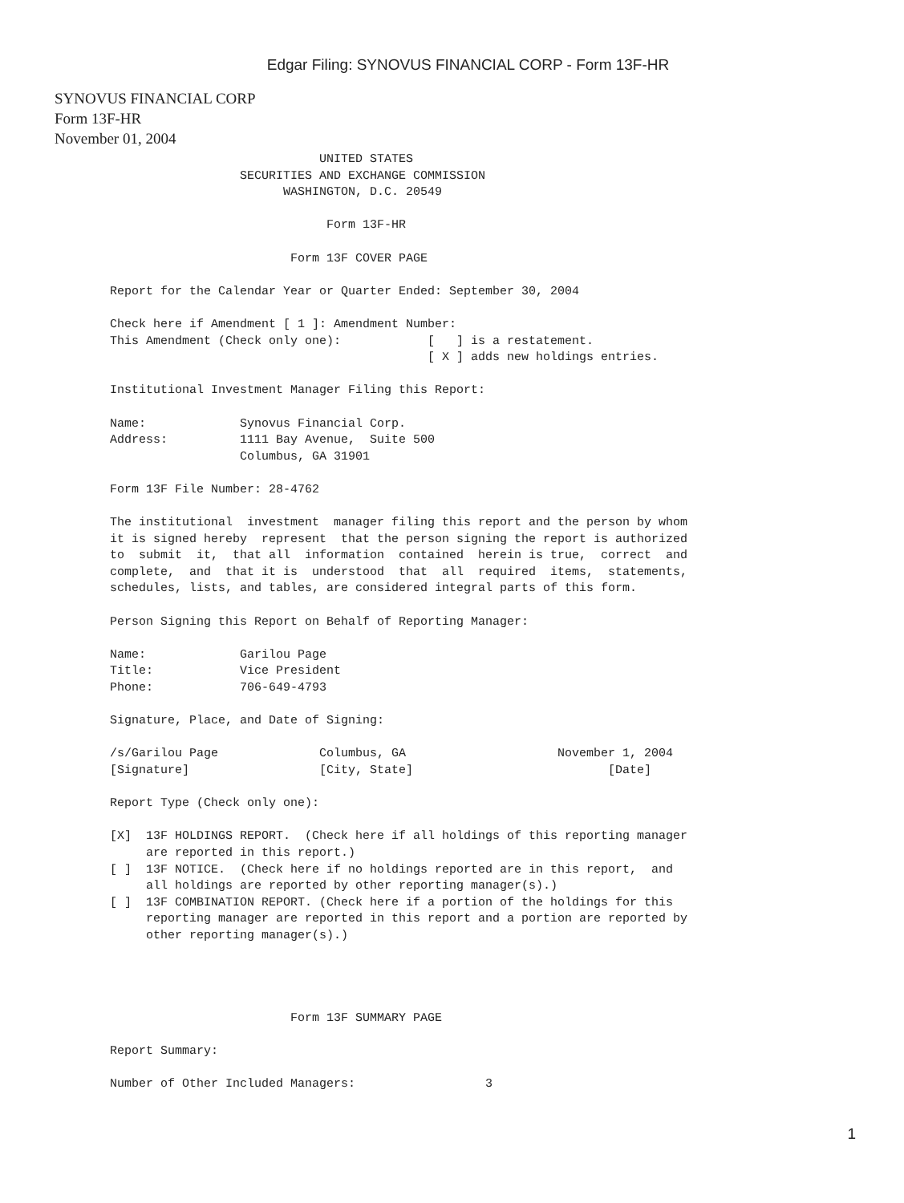Edgar Filing: SYNOVUS FINANCIAL CORP - Form 13F-HR
SYNOVUS FINANCIAL CORP
Form 13F-HR
November 01, 2004
                             UNITED STATES
                  SECURITIES AND EXCHANGE COMMISSION
                        WASHINGTON, D.C. 20549

                              Form 13F-HR

                         Form 13F COVER PAGE

Report for the Calendar Year or Quarter Ended: September 30, 2004

Check here if Amendment [ 1 ]: Amendment Number:
This Amendment (Check only one):            [   ] is a restatement.
                                            [ X ] adds new holdings entries.

Institutional Investment Manager Filing this Report:

Name:             Synovus Financial Corp.
Address:          1111 Bay Avenue,  Suite 500
                  Columbus, GA 31901

Form 13F File Number: 28-4762

The institutional  investment  manager filing this report and the person by whom
it is signed hereby  represent  that the person signing the report is authorized
to  submit  it,  that all  information  contained  herein is true,  correct  and
complete,  and  that it is  understood  that  all  required  items,  statements,
schedules, lists, and tables, are considered integral parts of this form.

Person Signing this Report on Behalf of Reporting Manager:

Name:             Garilou Page
Title:            Vice President
Phone:            706-649-4793

Signature, Place, and Date of Signing:

/s/Garilou Page              Columbus, GA                     November 1, 2004
[Signature]                  [City, State]                           [Date]

Report Type (Check only one):

[X]  13F HOLDINGS REPORT.  (Check here if all holdings of this reporting manager
     are reported in this report.)
[ ]  13F NOTICE.  (Check here if no holdings reported are in this report,  and
     all holdings are reported by other reporting manager(s).)
[ ]  13F COMBINATION REPORT. (Check here if a portion of the holdings for this
     reporting manager are reported in this report and a portion are reported by
     other reporting manager(s).)




                         Form 13F SUMMARY PAGE

Report Summary:

Number of Other Included Managers:                  3
1